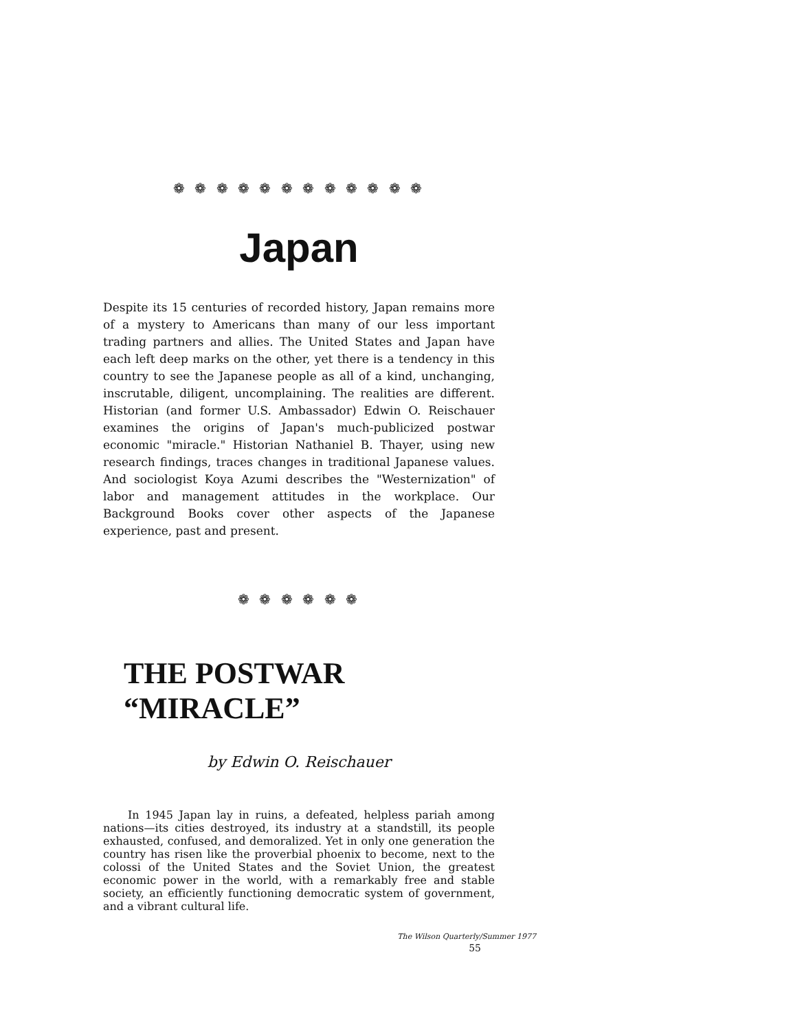❁ ❁ ❁ ❁ ❁ ❁ ❁ ❁ ❁ ❁ ❁ ❁
Japan
Despite its 15 centuries of recorded history, Japan remains more of a mystery to Americans than many of our less important trading partners and allies. The United States and Japan have each left deep marks on the other, yet there is a tendency in this country to see the Japanese people as all of a kind, unchanging, inscrutable, diligent, uncomplaining. The realities are different. Historian (and former U.S. Ambassador) Edwin O. Reischauer examines the origins of Japan's much-publicized postwar economic "miracle." Historian Nathaniel B. Thayer, using new research findings, traces changes in traditional Japanese values. And sociologist Koya Azumi describes the "Westernization" of labor and management attitudes in the workplace. Our Background Books cover other aspects of the Japanese experience, past and present.
❁ ❁ ❁ ❁ ❁ ❁
THE POSTWAR “MIRACLE”
by Edwin O. Reischauer
In 1945 Japan lay in ruins, a defeated, helpless pariah among nations—its cities destroyed, its industry at a standstill, its people exhausted, confused, and demoralized. Yet in only one generation the country has risen like the proverbial phoenix to become, next to the colossi of the United States and the Soviet Union, the greatest economic power in the world, with a remarkably free and stable society, an efficiently functioning democratic system of government, and a vibrant cultural life.
The Wilson Quarterly/Summer 1977
55